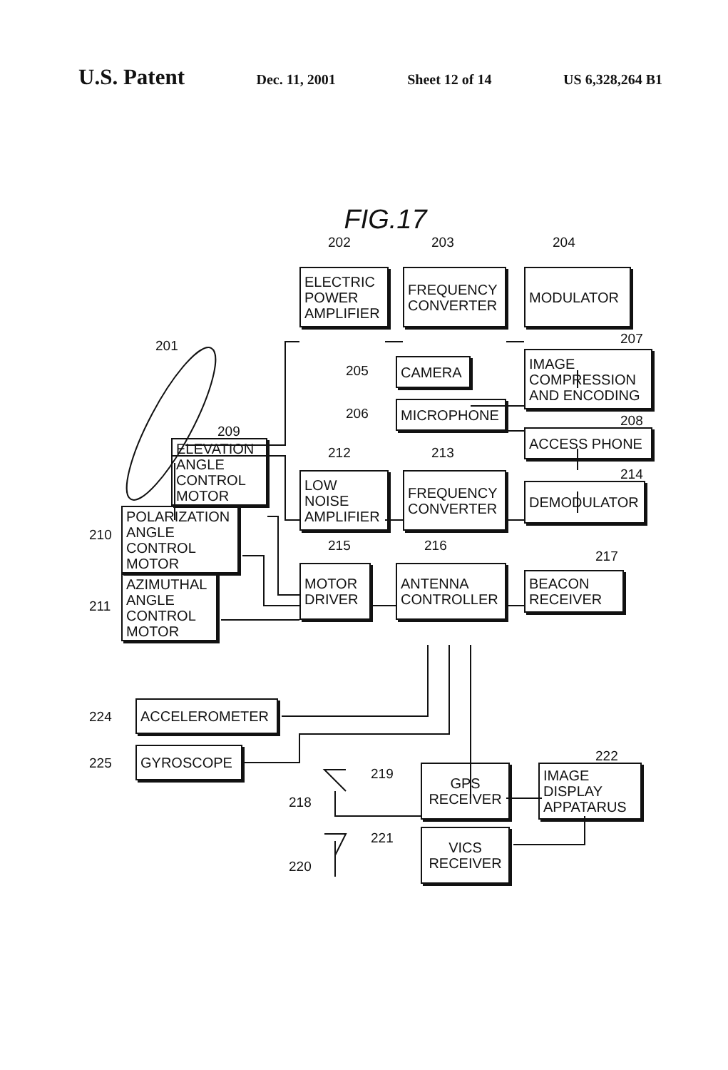U.S. Patent Dec. 11, 2001 Sheet 12 of 14 US 6,328,264 B1
FIG.17
202 203 204
ELECTRIC POWER AMPLIFIER
FREQUENCY CONVERTER
MODULATOR
201 207
205 CAMERA
IMAGE COMPRESSION AND ENCODING
206 MICROPHONE
209
208
ELEVATION ANGLE CONTROL MOTOR
ACCESS PHONE
212 213
214
LOW NOISE AMPLIFIER
FREQUENCY CONVERTER
DEMODULATOR
210
POLARIZATION ANGLE CONTROL MOTOR
215 216
217
MOTOR DRIVER
ANTENNA CONTROLLER
BEACON RECEIVER
211
AZIMUTHAL ANGLE CONTROL MOTOR
224
ACCELEROMETER
225 222
GYROSCOPE
219
218
GPS RECEIVER
IMAGE DISPLAY APPATARUS
221
220
VICS RECEIVER